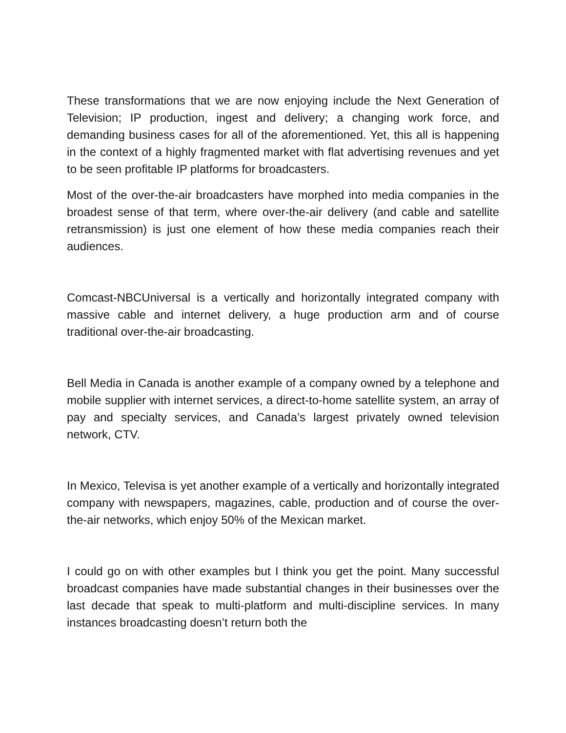These transformations that we are now enjoying include the Next Generation of Television; IP production, ingest and delivery; a changing work force, and demanding business cases for all of the aforementioned. Yet, this all is happening in the context of a highly fragmented market with flat advertising revenues and yet to be seen profitable IP platforms for broadcasters.
Most of the over-the-air broadcasters have morphed into media companies in the broadest sense of that term, where over-the-air delivery (and cable and satellite retransmission) is just one element of how these media companies reach their audiences.
Comcast-NBCUniversal is a vertically and horizontally integrated company with massive cable and internet delivery, a huge production arm and of course traditional over-the-air broadcasting.
Bell Media in Canada is another example of a company owned by a telephone and mobile supplier with internet services, a direct-to-home satellite system, an array of pay and specialty services, and Canada’s largest privately owned television network, CTV.
In Mexico, Televisa is yet another example of a vertically and horizontally integrated company with newspapers, magazines, cable, production and of course the over-the-air networks, which enjoy 50% of the Mexican market.
I could go on with other examples but I think you get the point. Many successful broadcast companies have made substantial changes in their businesses over the last decade that speak to multi-platform and multi-discipline services. In many instances broadcasting doesn’t return both the